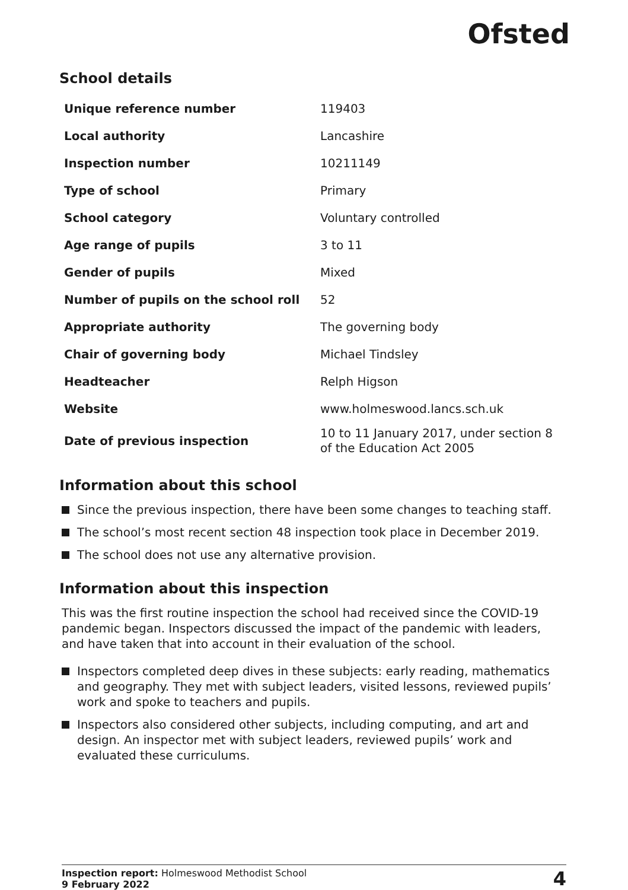Ofsted
School details
| Unique reference number | 119403 |
| Local authority | Lancashire |
| Inspection number | 10211149 |
| Type of school | Primary |
| School category | Voluntary controlled |
| Age range of pupils | 3 to 11 |
| Gender of pupils | Mixed |
| Number of pupils on the school roll | 52 |
| Appropriate authority | The governing body |
| Chair of governing body | Michael Tindsley |
| Headteacher | Relph Higson |
| Website | www.holmeswood.lancs.sch.uk |
| Date of previous inspection | 10 to 11 January 2017, under section 8 of the Education Act 2005 |
Information about this school
Since the previous inspection, there have been some changes to teaching staff.
The school’s most recent section 48 inspection took place in December 2019.
The school does not use any alternative provision.
Information about this inspection
This was the first routine inspection the school had received since the COVID-19 pandemic began. Inspectors discussed the impact of the pandemic with leaders, and have taken that into account in their evaluation of the school.
Inspectors completed deep dives in these subjects: early reading, mathematics and geography. They met with subject leaders, visited lessons, reviewed pupils’ work and spoke to teachers and pupils.
Inspectors also considered other subjects, including computing, and art and design. An inspector met with subject leaders, reviewed pupils’ work and evaluated these curriculums.
Inspection report: Holmeswood Methodist School
9 February 2022
4